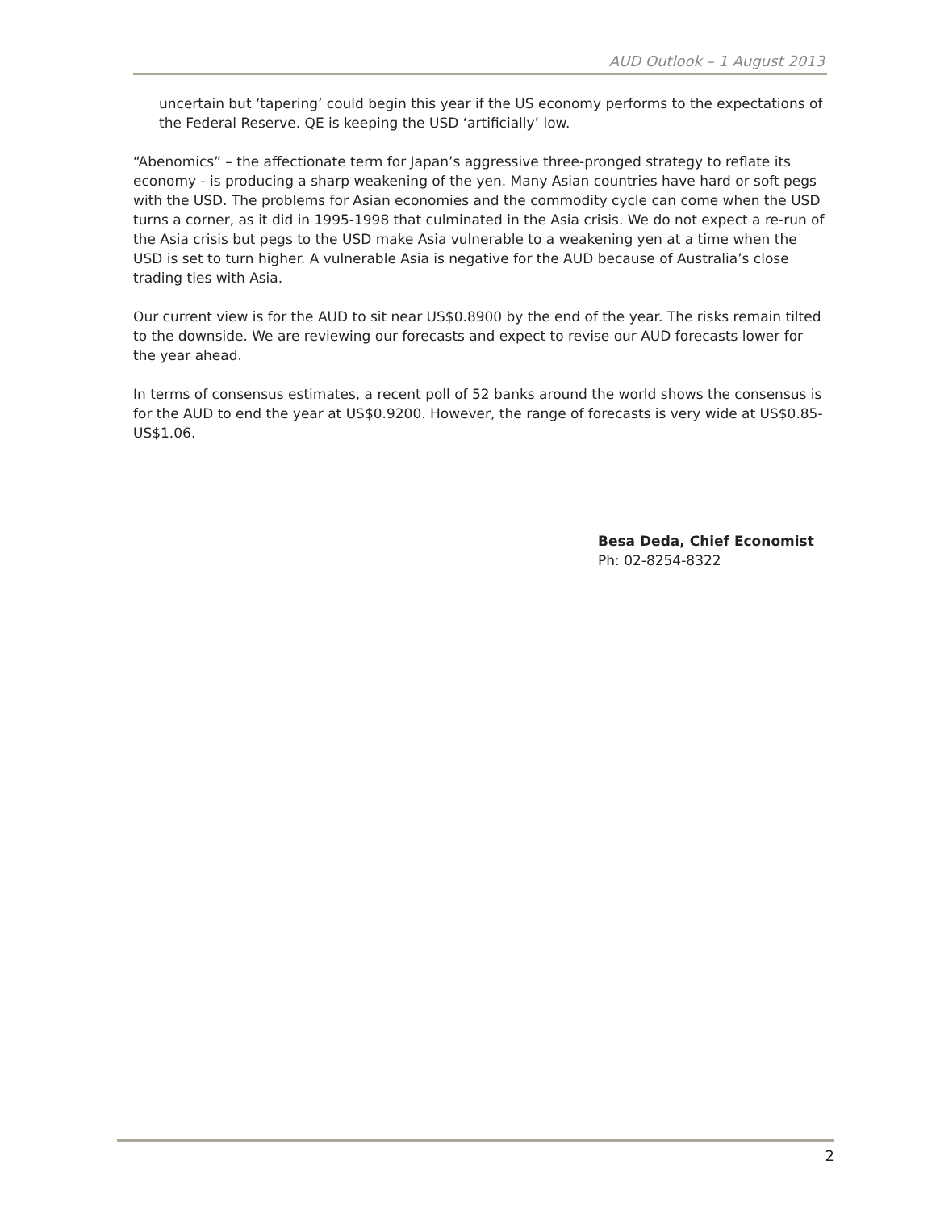AUD Outlook – 1 August 2013
uncertain but ‘tapering’ could begin this year if the US economy performs to the expectations of the Federal Reserve. QE is keeping the USD ‘artificially’ low.
“Abenomics” – the affectionate term for Japan’s aggressive three-pronged strategy to reflate its economy - is producing a sharp weakening of the yen. Many Asian countries have hard or soft pegs with the USD. The problems for Asian economies and the commodity cycle can come when the USD turns a corner, as it did in 1995-1998 that culminated in the Asia crisis. We do not expect a re-run of the Asia crisis but pegs to the USD make Asia vulnerable to a weakening yen at a time when the USD is set to turn higher. A vulnerable Asia is negative for the AUD because of Australia’s close trading ties with Asia.
Our current view is for the AUD to sit near US$0.8900 by the end of the year. The risks remain tilted to the downside. We are reviewing our forecasts and expect to revise our AUD forecasts lower for the year ahead.
In terms of consensus estimates, a recent poll of 52 banks around the world shows the consensus is for the AUD to end the year at US$0.9200. However, the range of forecasts is very wide at US$0.85-US$1.06.
Besa Deda, Chief Economist
Ph: 02-8254-8322
2